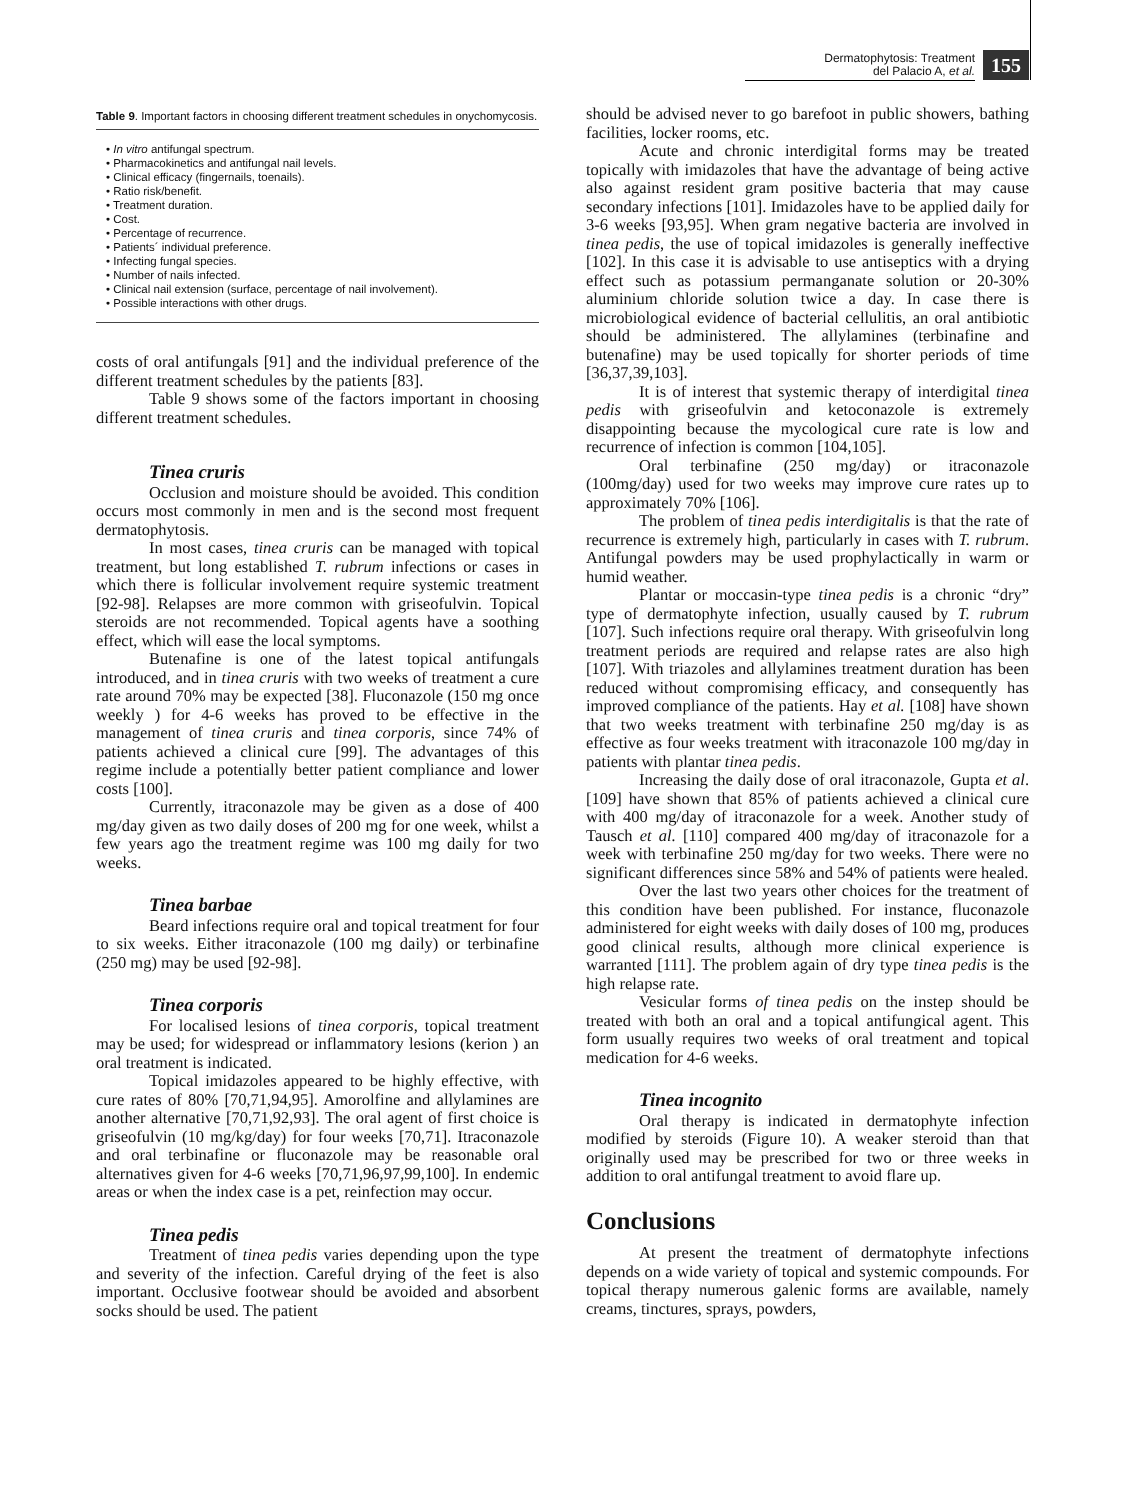Dermatophytosis: Treatment
del Palacio A, et al.
155
Table 9. Important factors in choosing different treatment schedules in onychomycosis.
• In vitro antifungal spectrum.
• Pharmacokinetics and antifungal nail levels.
• Clinical efficacy (fingernails, toenails).
• Ratio risk/benefit.
• Treatment duration.
• Cost.
• Percentage of recurrence.
• Patients´ individual preference.
• Infecting fungal species.
• Number of nails infected.
• Clinical nail extension (surface, percentage of nail involvement).
• Possible interactions with other drugs.
costs of oral antifungals [91] and the individual preference of the different treatment schedules by the patients [83].
Table 9 shows some of the factors important in choosing different treatment schedules.
Tinea cruris
Occlusion and moisture should be avoided. This condition occurs most commonly in men and is the second most frequent dermatophytosis.
In most cases, tinea cruris can be managed with topical treatment, but long established T. rubrum infections or cases in which there is follicular involvement require systemic treatment [92-98]. Relapses are more common with griseofulvin. Topical steroids are not recommended. Topical agents have a soothing effect, which will ease the local symptoms.
Butenafine is one of the latest topical antifungals introduced, and in tinea cruris with two weeks of treatment a cure rate around 70% may be expected [38]. Fluconazole (150 mg once weekly ) for 4-6 weeks has proved to be effective in the management of tinea cruris and tinea corporis, since 74% of patients achieved a clinical cure [99]. The advantages of this regime include a potentially better patient compliance and lower costs [100].
Currently, itraconazole may be given as a dose of 400 mg/day given as two daily doses of 200 mg for one week, whilst a few years ago the treatment regime was 100 mg daily for two weeks.
Tinea barbae
Beard infections require oral and topical treatment for four to six weeks. Either itraconazole (100 mg daily) or terbinafine (250 mg) may be used [92-98].
Tinea corporis
For localised lesions of tinea corporis, topical treatment may be used; for widespread or inflammatory lesions (kerion ) an oral treatment is indicated.
Topical imidazoles appeared to be highly effective, with cure rates of 80% [70,71,94,95]. Amorolfine and allylamines are another alternative [70,71,92,93]. The oral agent of first choice is griseofulvin (10 mg/kg/day) for four weeks [70,71]. Itraconazole and oral terbinafine or fluconazole may be reasonable oral alternatives given for 4-6 weeks [70,71,96,97,99,100]. In endemic areas or when the index case is a pet, reinfection may occur.
Tinea pedis
Treatment of tinea pedis varies depending upon the type and severity of the infection. Careful drying of the feet is also important. Occlusive footwear should be avoided and absorbent socks should be used. The patient
should be advised never to go barefoot in public showers, bathing facilities, locker rooms, etc.
Acute and chronic interdigital forms may be treated topically with imidazoles that have the advantage of being active also against resident gram positive bacteria that may cause secondary infections [101]. Imidazoles have to be applied daily for 3-6 weeks [93,95]. When gram negative bacteria are involved in tinea pedis, the use of topical imidazoles is generally ineffective [102]. In this case it is advisable to use antiseptics with a drying effect such as potassium permanganate solution or 20-30% aluminium chloride solution twice a day. In case there is microbiological evidence of bacterial cellulitis, an oral antibiotic should be administered. The allylamines (terbinafine and butenafine) may be used topically for shorter periods of time [36,37,39,103].
It is of interest that systemic therapy of interdigital tinea pedis with griseofulvin and ketoconazole is extremely disappointing because the mycological cure rate is low and recurrence of infection is common [104,105].
Oral terbinafine (250 mg/day) or itraconazole (100mg/day) used for two weeks may improve cure rates up to approximately 70% [106].
The problem of tinea pedis interdigitalis is that the rate of recurrence is extremely high, particularly in cases with T. rubrum. Antifungal powders may be used prophylactically in warm or humid weather.
Plantar or moccasin-type tinea pedis is a chronic “dry” type of dermatophyte infection, usually caused by T. rubrum [107]. Such infections require oral therapy. With griseofulvin long treatment periods are required and relapse rates are also high [107]. With triazoles and allylamines treatment duration has been reduced without compromising efficacy, and consequently has improved compliance of the patients. Hay et al. [108] have shown that two weeks treatment with terbinafine 250 mg/day is as effective as four weeks treatment with itraconazole 100 mg/day in patients with plantar tinea pedis.
Increasing the daily dose of oral itraconazole, Gupta et al. [109] have shown that 85% of patients achieved a clinical cure with 400 mg/day of itraconazole for a week. Another study of Tausch et al. [110] compared 400 mg/day of itraconazole for a week with terbinafine 250 mg/day for two weeks. There were no significant differences since 58% and 54% of patients were healed.
Over the last two years other choices for the treatment of this condition have been published. For instance, fluconazole administered for eight weeks with daily doses of 100 mg, produces good clinical results, although more clinical experience is warranted [111]. The problem again of dry type tinea pedis is the high relapse rate.
Vesicular forms of tinea pedis on the instep should be treated with both an oral and a topical antifungical agent. This form usually requires two weeks of oral treatment and topical medication for 4-6 weeks.
Tinea incognito
Oral therapy is indicated in dermatophyte infection modified by steroids (Figure 10). A weaker steroid than that originally used may be prescribed for two or three weeks in addition to oral antifungal treatment to avoid flare up.
Conclusions
At present the treatment of dermatophyte infections depends on a wide variety of topical and systemic compounds. For topical therapy numerous galenic forms are available, namely creams, tinctures, sprays, powders,